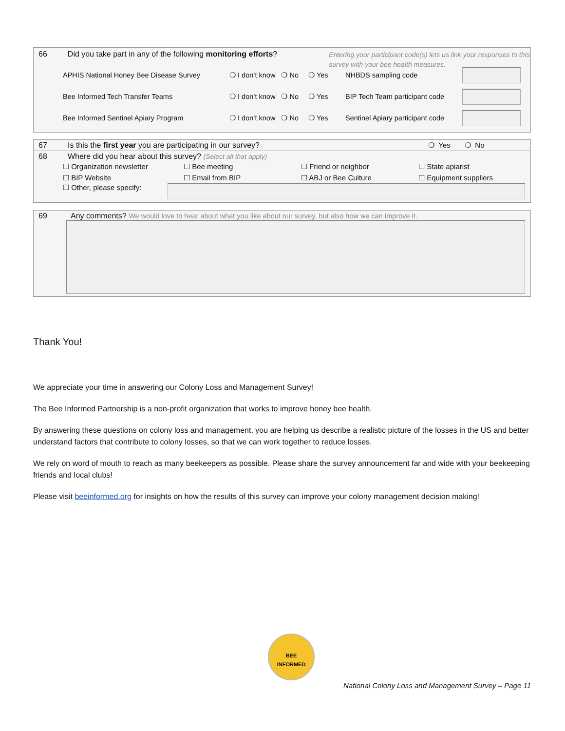66 Did you take part in any of the following monitoring efforts?
Entering your participant code(s) lets us link your responses to this survey with your bee health measures.
APHIS National Honey Bee Disease Survey ❍ I don’t know ❍ No ❍ Yes NHBDS sampling code
Bee Informed Tech Transfer Teams ❍ I don’t know ❍ No ❍ Yes BIP Tech Team participant code
Bee Informed Sentinel Apiary Program ❍ I don’t know ❍ No ❍ Yes Sentinel Apiary participant code
67 Is this the first year you are participating in our survey? ❍ Yes ❍ No
68 Where did you hear about this survey? (Select all that apply)
☐ Organization newsletter ☐ Bee meeting ☐ Friend or neighbor ☐ State apiarist
☐ BIP Website ☐ Email from BIP ☐ ABJ or Bee Culture ☐ Equipment suppliers
☐ Other, please specify:
69 Any comments? We would love to hear about what you like about our survey, but also how we can improve it.
Thank You!
We appreciate your time in answering our Colony Loss and Management Survey!
The Bee Informed Partnership is a non-profit organization that works to improve honey bee health.
By answering these questions on colony loss and management, you are helping us describe a realistic picture of the losses in the US and better understand factors that contribute to colony losses, so that we can work together to reduce losses.
We rely on word of mouth to reach as many beekeepers as possible. Please share the survey announcement far and wide with your beekeeping friends and local clubs!
Please visit beeinformed.org for insights on how the results of this survey can improve your colony management decision making!
BEE
INFORMED
National Colony Loss and Management Survey – Page 11